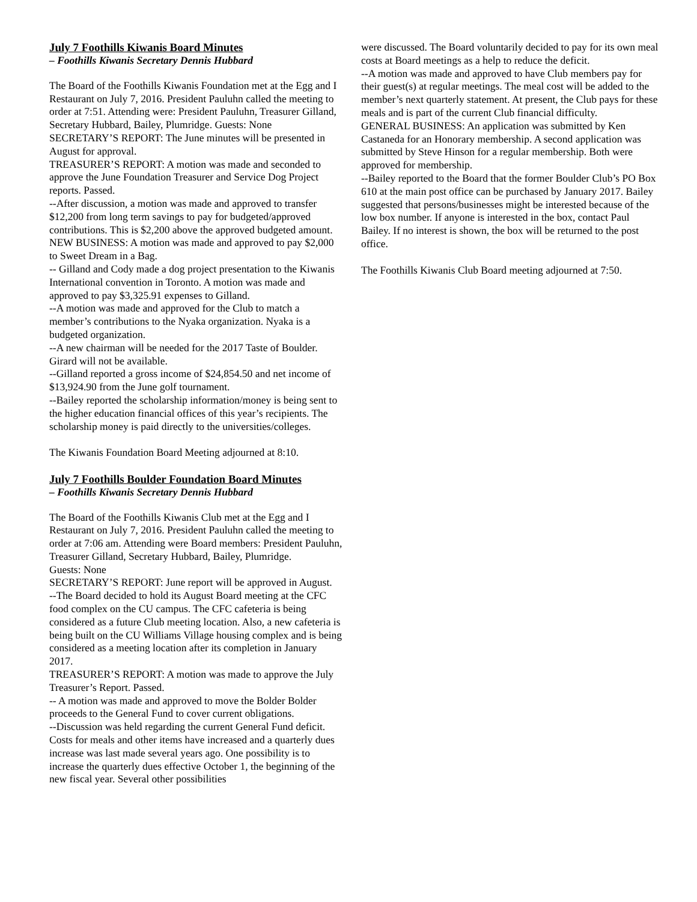July 7 Foothills Kiwanis Board Minutes
– Foothills Kiwanis Secretary Dennis Hubbard
The Board of the Foothills Kiwanis Foundation met at the Egg and I Restaurant on July 7, 2016. President Pauluhn called the meeting to order at 7:51. Attending were: President Pauluhn, Treasurer Gilland, Secretary Hubbard, Bailey, Plumridge. Guests: None
SECRETARY’S REPORT: The June minutes will be presented in August for approval.
TREASURER’S REPORT: A motion was made and seconded to approve the June Foundation Treasurer and Service Dog Project reports. Passed.
--After discussion, a motion was made and approved to transfer $12,200 from long term savings to pay for budgeted/approved contributions. This is $2,200 above the approved budgeted amount.
NEW BUSINESS: A motion was made and approved to pay $2,000 to Sweet Dream in a Bag.
-- Gilland and Cody made a dog project presentation to the Kiwanis International convention in Toronto. A motion was made and approved to pay $3,325.91 expenses to Gilland.
--A motion was made and approved for the Club to match a member’s contributions to the Nyaka organization. Nyaka is a budgeted organization.
--A new chairman will be needed for the 2017 Taste of Boulder. Girard will not be available.
--Gilland reported a gross income of $24,854.50 and net income of $13,924.90 from the June golf tournament.
--Bailey reported the scholarship information/money is being sent to the higher education financial offices of this year’s recipients. The scholarship money is paid directly to the universities/colleges.
The Kiwanis Foundation Board Meeting adjourned at 8:10.
July 7 Foothills Boulder Foundation Board Minutes
– Foothills Kiwanis Secretary Dennis Hubbard
The Board of the Foothills Kiwanis Club met at the Egg and I Restaurant on July 7, 2016. President Pauluhn called the meeting to order at 7:06 am. Attending were Board members: President Pauluhn, Treasurer Gilland, Secretary Hubbard, Bailey, Plumridge.
Guests: None
SECRETARY’S REPORT: June report will be approved in August.
--The Board decided to hold its August Board meeting at the CFC food complex on the CU campus. The CFC cafeteria is being considered as a future Club meeting location. Also, a new cafeteria is being built on the CU Williams Village housing complex and is being considered as a meeting location after its completion in January 2017.
TREASURER’S REPORT: A motion was made to approve the July Treasurer’s Report. Passed.
-- A motion was made and approved to move the Bolder Bolder proceeds to the General Fund to cover current obligations.
--Discussion was held regarding the current General Fund deficit. Costs for meals and other items have increased and a quarterly dues increase was last made several years ago. One possibility is to increase the quarterly dues effective October 1, the beginning of the new fiscal year. Several other possibilities
were discussed. The Board voluntarily decided to pay for its own meal costs at Board meetings as a help to reduce the deficit.
--A motion was made and approved to have Club members pay for their guest(s) at regular meetings. The meal cost will be added to the member’s next quarterly statement. At present, the Club pays for these meals and is part of the current Club financial difficulty.
GENERAL BUSINESS: An application was submitted by Ken Castaneda for an Honorary membership. A second application was submitted by Steve Hinson for a regular membership. Both were approved for membership.
--Bailey reported to the Board that the former Boulder Club’s PO Box 610 at the main post office can be purchased by January 2017. Bailey suggested that persons/businesses might be interested because of the low box number. If anyone is interested in the box, contact Paul Bailey. If no interest is shown, the box will be returned to the post office.
The Foothills Kiwanis Club Board meeting adjourned at 7:50.